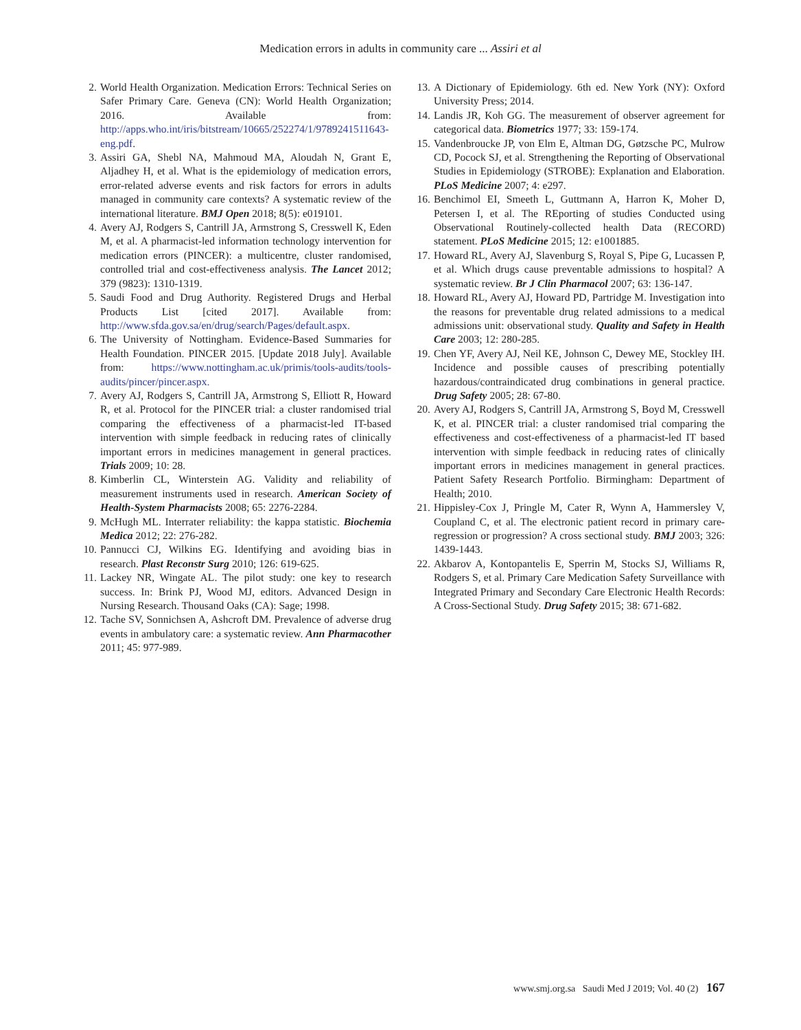Medication errors in adults in community care ... Assiri et al
2. World Health Organization. Medication Errors: Technical Series on Safer Primary Care. Geneva (CN): World Health Organization; 2016. Available from: http://apps.who.int/iris/bitstream/10665/252274/1/9789241511643-eng.pdf.
3. Assiri GA, Shebl NA, Mahmoud MA, Aloudah N, Grant E, Aljadhey H, et al. What is the epidemiology of medication errors, error-related adverse events and risk factors for errors in adults managed in community care contexts? A systematic review of the international literature. BMJ Open 2018; 8(5): e019101.
4. Avery AJ, Rodgers S, Cantrill JA, Armstrong S, Cresswell K, Eden M, et al. A pharmacist-led information technology intervention for medication errors (PINCER): a multicentre, cluster randomised, controlled trial and cost-effectiveness analysis. The Lancet 2012; 379 (9823): 1310-1319.
5. Saudi Food and Drug Authority. Registered Drugs and Herbal Products List [cited 2017]. Available from: http://www.sfda.gov.sa/en/drug/search/Pages/default.aspx.
6. The University of Nottingham. Evidence-Based Summaries for Health Foundation. PINCER 2015. [Update 2018 July]. Available from: https://www.nottingham.ac.uk/primis/tools-audits/tools-audits/pincer/pincer.aspx.
7. Avery AJ, Rodgers S, Cantrill JA, Armstrong S, Elliott R, Howard R, et al. Protocol for the PINCER trial: a cluster randomised trial comparing the effectiveness of a pharmacist-led IT-based intervention with simple feedback in reducing rates of clinically important errors in medicines management in general practices. Trials 2009; 10: 28.
8. Kimberlin CL, Winterstein AG. Validity and reliability of measurement instruments used in research. American Society of Health-System Pharmacists 2008; 65: 2276-2284.
9. McHugh ML. Interrater reliability: the kappa statistic. Biochemia Medica 2012; 22: 276-282.
10. Pannucci CJ, Wilkins EG. Identifying and avoiding bias in research. Plast Reconstr Surg 2010; 126: 619-625.
11. Lackey NR, Wingate AL. The pilot study: one key to research success. In: Brink PJ, Wood MJ, editors. Advanced Design in Nursing Research. Thousand Oaks (CA): Sage; 1998.
12. Tache SV, Sonnichsen A, Ashcroft DM. Prevalence of adverse drug events in ambulatory care: a systematic review. Ann Pharmacother 2011; 45: 977-989.
13. A Dictionary of Epidemiology. 6th ed. New York (NY): Oxford University Press; 2014.
14. Landis JR, Koh GG. The measurement of observer agreement for categorical data. Biometrics 1977; 33: 159-174.
15. Vandenbroucke JP, von Elm E, Altman DG, Gøtzsche PC, Mulrow CD, Pocock SJ, et al. Strengthening the Reporting of Observational Studies in Epidemiology (STROBE): Explanation and Elaboration. PLoS Medicine 2007; 4: e297.
16. Benchimol EI, Smeeth L, Guttmann A, Harron K, Moher D, Petersen I, et al. The REporting of studies Conducted using Observational Routinely-collected health Data (RECORD) statement. PLoS Medicine 2015; 12: e1001885.
17. Howard RL, Avery AJ, Slavenburg S, Royal S, Pipe G, Lucassen P, et al. Which drugs cause preventable admissions to hospital? A systematic review. Br J Clin Pharmacol 2007; 63: 136-147.
18. Howard RL, Avery AJ, Howard PD, Partridge M. Investigation into the reasons for preventable drug related admissions to a medical admissions unit: observational study. Quality and Safety in Health Care 2003; 12: 280-285.
19. Chen YF, Avery AJ, Neil KE, Johnson C, Dewey ME, Stockley IH. Incidence and possible causes of prescribing potentially hazardous/contraindicated drug combinations in general practice. Drug Safety 2005; 28: 67-80.
20. Avery AJ, Rodgers S, Cantrill JA, Armstrong S, Boyd M, Cresswell K, et al. PINCER trial: a cluster randomised trial comparing the effectiveness and cost-effectiveness of a pharmacist-led IT based intervention with simple feedback in reducing rates of clinically important errors in medicines management in general practices. Patient Safety Research Portfolio. Birmingham: Department of Health; 2010.
21. Hippisley-Cox J, Pringle M, Cater R, Wynn A, Hammersley V, Coupland C, et al. The electronic patient record in primary care-regression or progression? A cross sectional study. BMJ 2003; 326: 1439-1443.
22. Akbarov A, Kontopantelis E, Sperrin M, Stocks SJ, Williams R, Rodgers S, et al. Primary Care Medication Safety Surveillance with Integrated Primary and Secondary Care Electronic Health Records: A Cross-Sectional Study. Drug Safety 2015; 38: 671-682.
www.smj.org.sa Saudi Med J 2019; Vol. 40 (2) 167